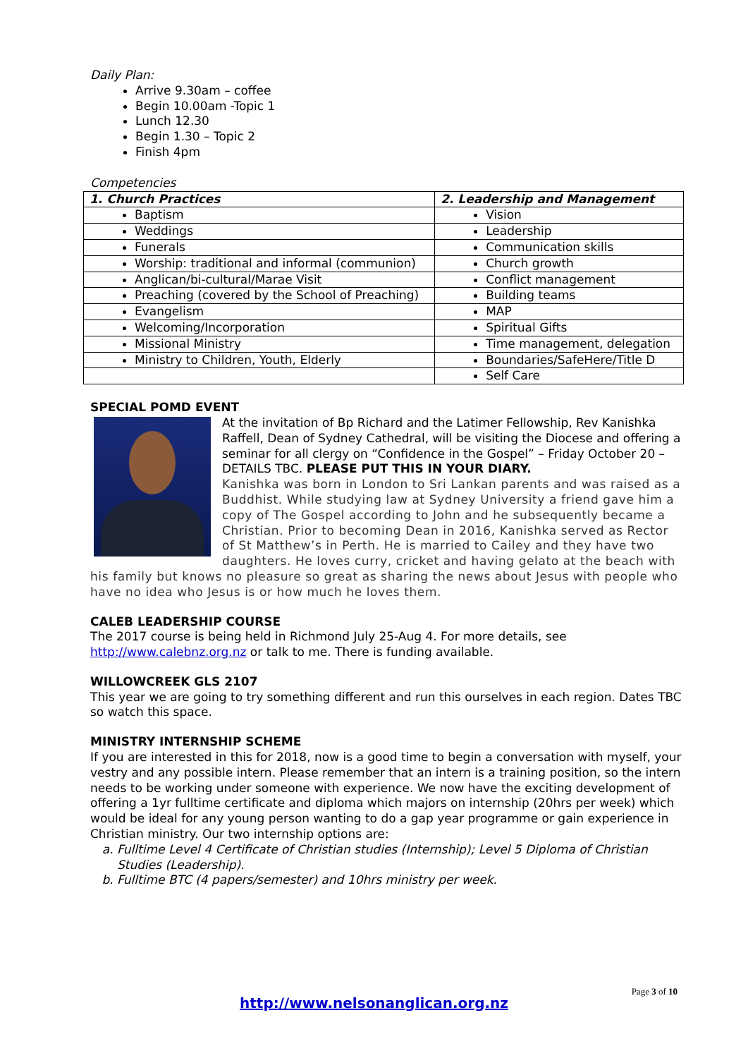Daily Plan:
Arrive 9.30am – coffee
Begin 10.00am -Topic 1
Lunch 12.30
Begin 1.30 – Topic 2
Finish 4pm
Competencies
| 1. Church Practices | 2. Leadership and Management |
| --- | --- |
| Baptism | Vision |
| Weddings | Leadership |
| Funerals | Communication skills |
| Worship: traditional and informal (communion) | Church growth |
| Anglican/bi-cultural/Marae Visit | Conflict management |
| Preaching (covered by the School of Preaching) | Building teams |
| Evangelism | MAP |
| Welcoming/Incorporation | Spiritual Gifts |
| Missional Ministry | Time management, delegation |
| Ministry to Children, Youth, Elderly | Boundaries/SafeHere/Title D |
| | Self Care |
SPECIAL POMD EVENT
At the invitation of Bp Richard and the Latimer Fellowship, Rev Kanishka Raffell, Dean of Sydney Cathedral, will be visiting the Diocese and offering a seminar for all clergy on “Confidence in the Gospel” – Friday October 20 – DETAILS TBC. PLEASE PUT THIS IN YOUR DIARY.
Kanishka was born in London to Sri Lankan parents and was raised as a Buddhist. While studying law at Sydney University a friend gave him a copy of The Gospel according to John and he subsequently became a Christian. Prior to becoming Dean in 2016, Kanishka served as Rector of St Matthew’s in Perth. He is married to Cailey and they have two daughters. He loves curry, cricket and having gelato at the beach with his family but knows no pleasure so great as sharing the news about Jesus with people who have no idea who Jesus is or how much he loves them.
CALEB LEADERSHIP COURSE
The 2017 course is being held in Richmond July 25-Aug 4. For more details, see http://www.calebnz.org.nz or talk to me. There is funding available.
WILLOWCREEK GLS 2107
This year we are going to try something different and run this ourselves in each region. Dates TBC so watch this space.
MINISTRY INTERNSHIP SCHEME
If you are interested in this for 2018, now is a good time to begin a conversation with myself, your vestry and any possible intern. Please remember that an intern is a training position, so the intern needs to be working under someone with experience. We now have the exciting development of offering a 1yr fulltime certificate and diploma which majors on internship (20hrs per week) which would be ideal for any young person wanting to do a gap year programme or gain experience in Christian ministry. Our two internship options are:
a. Fulltime Level 4 Certificate of Christian studies (Internship); Level 5 Diploma of Christian Studies (Leadership).
b. Fulltime BTC (4 papers/semester) and 10hrs ministry per week.
Page 3 of 10
http://www.nelsonanglican.org.nz